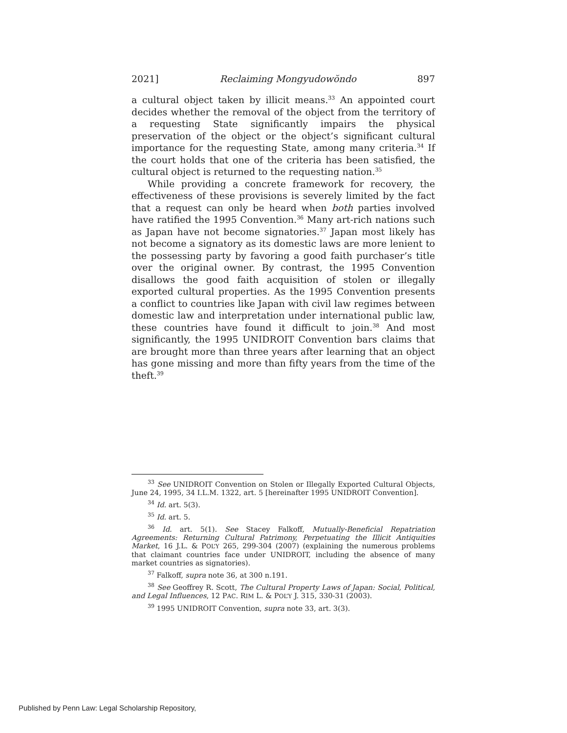2021] Reclaiming Mongyudowŏndo 897
a cultural object taken by illicit means.<sup>33</sup> An appointed court decides whether the removal of the object from the territory of a requesting State significantly impairs the physical preservation of the object or the object’s significant cultural importance for the requesting State, among many criteria.<sup>34</sup> If the court holds that one of the criteria has been satisfied, the cultural object is returned to the requesting nation.<sup>35</sup>
While providing a concrete framework for recovery, the effectiveness of these provisions is severely limited by the fact that a request can only be heard when both parties involved have ratified the 1995 Convention.<sup>36</sup> Many art-rich nations such as Japan have not become signatories.<sup>37</sup> Japan most likely has not become a signatory as its domestic laws are more lenient to the possessing party by favoring a good faith purchaser’s title over the original owner. By contrast, the 1995 Convention disallows the good faith acquisition of stolen or illegally exported cultural properties. As the 1995 Convention presents a conflict to countries like Japan with civil law regimes between domestic law and interpretation under international public law, these countries have found it difficult to join.<sup>38</sup> And most significantly, the 1995 UNIDROIT Convention bars claims that are brought more than three years after learning that an object has gone missing and more than fifty years from the time of the theft.<sup>39</sup>
<sup>33</sup> See UNIDROIT Convention on Stolen or Illegally Exported Cultural Objects, June 24, 1995, 34 I.L.M. 1322, art. 5 [hereinafter 1995 UNIDROIT Convention].
<sup>34</sup> Id. art. 5(3).
<sup>35</sup> Id. art. 5.
<sup>36</sup> Id. art. 5(1). See Stacey Falkoff, Mutually-Beneficial Repatriation Agreements: Returning Cultural Patrimony, Perpetuating the Illicit Antiquities Market, 16 J.L. & POL’Y 265, 299-304 (2007) (explaining the numerous problems that claimant countries face under UNIDROIT, including the absence of many market countries as signatories).
<sup>37</sup> Falkoff, supra note 36, at 300 n.191.
<sup>38</sup> See Geoffrey R. Scott, The Cultural Property Laws of Japan: Social, Political, and Legal Influences, 12 PAC. RIM L. & POL’Y J. 315, 330-31 (2003).
<sup>39</sup> 1995 UNIDROIT Convention, supra note 33, art. 3(3).
Published by Penn Law: Legal Scholarship Repository,